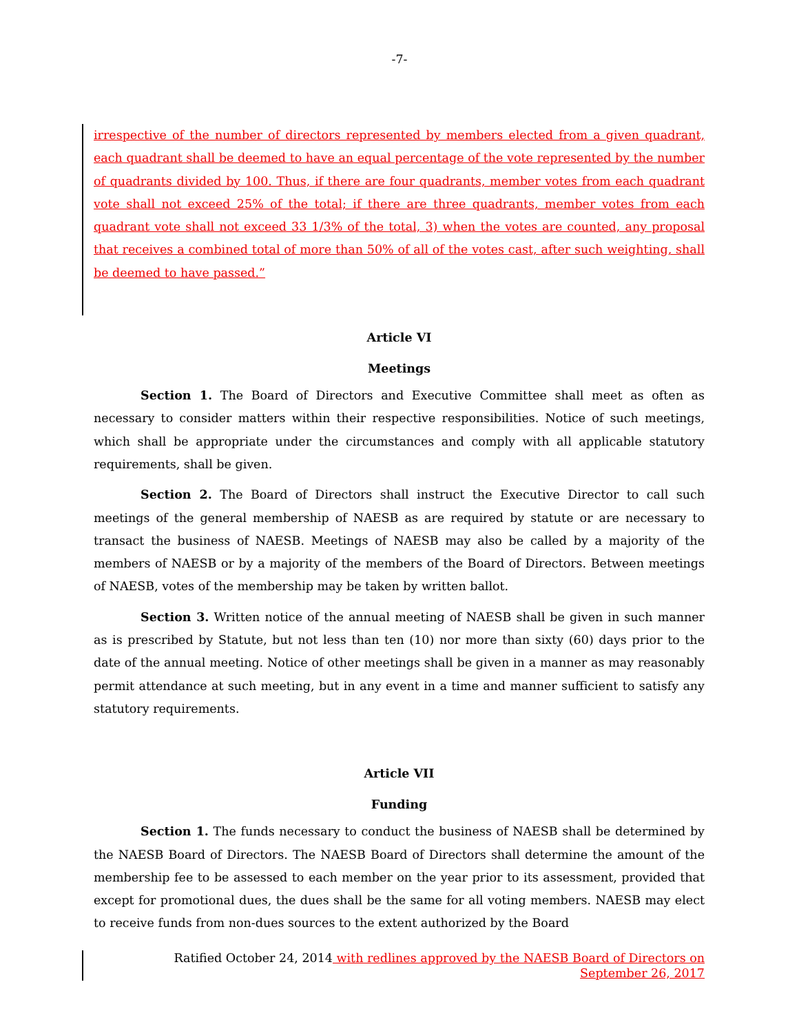-7-
irrespective of the number of directors represented by members elected from a given quadrant, each quadrant shall be deemed to have an equal percentage of the vote represented by the number of quadrants divided by 100. Thus, if there are four quadrants, member votes from each quadrant vote shall not exceed 25% of the total; if there are three quadrants, member votes from each quadrant vote shall not exceed 33 1/3% of the total, 3) when the votes are counted, any proposal that receives a combined total of more than 50% of all of the votes cast, after such weighting, shall be deemed to have passed.”
Article VI
Meetings
Section 1. The Board of Directors and Executive Committee shall meet as often as necessary to consider matters within their respective responsibilities. Notice of such meetings, which shall be appropriate under the circumstances and comply with all applicable statutory requirements, shall be given.
Section 2. The Board of Directors shall instruct the Executive Director to call such meetings of the general membership of NAESB as are required by statute or are necessary to transact the business of NAESB. Meetings of NAESB may also be called by a majority of the members of NAESB or by a majority of the members of the Board of Directors. Between meetings of NAESB, votes of the membership may be taken by written ballot.
Section 3. Written notice of the annual meeting of NAESB shall be given in such manner as is prescribed by Statute, but not less than ten (10) nor more than sixty (60) days prior to the date of the annual meeting. Notice of other meetings shall be given in a manner as may reasonably permit attendance at such meeting, but in any event in a time and manner sufficient to satisfy any statutory requirements.
Article VII
Funding
Section 1. The funds necessary to conduct the business of NAESB shall be determined by the NAESB Board of Directors. The NAESB Board of Directors shall determine the amount of the membership fee to be assessed to each member on the year prior to its assessment, provided that except for promotional dues, the dues shall be the same for all voting members. NAESB may elect to receive funds from non-dues sources to the extent authorized by the Board
Ratified October 24, 2014 with redlines approved by the NAESB Board of Directors on
September 26, 2017